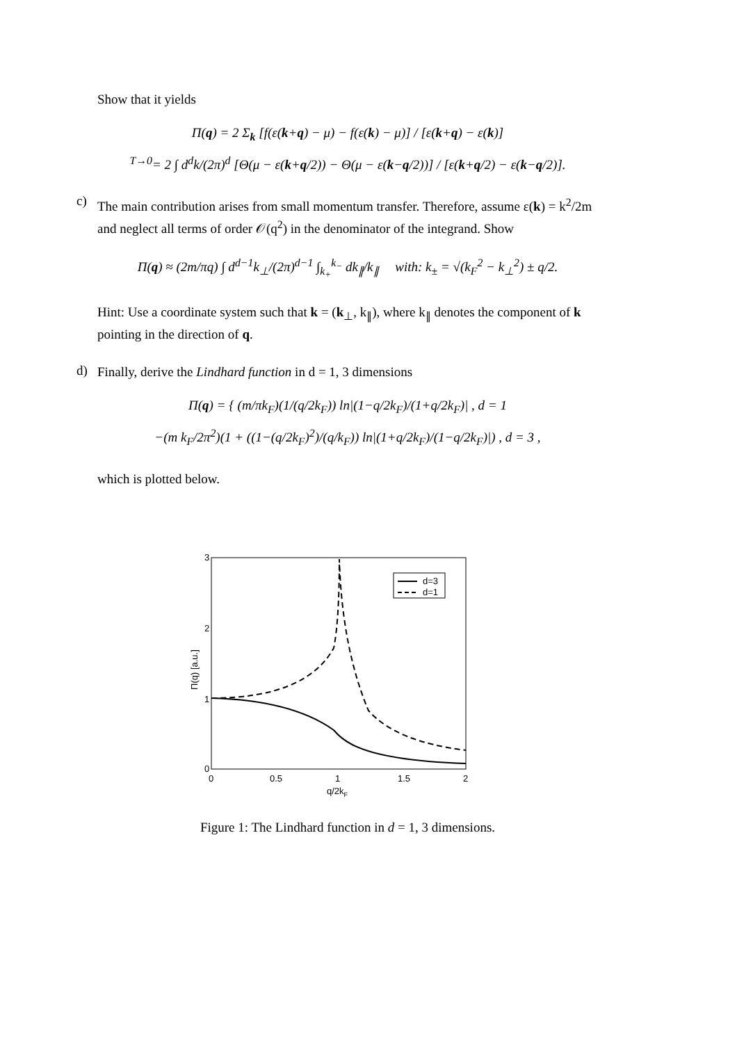Show that it yields
Π(q) = 2 Σ<sub>k</sub> [f(ε(k+q) − μ) − f(ε(k) − μ)] / [ε(k+q) − ε(k)]
<sup>T→0</sup>= 2 ∫ d<sup>d</sup>k/(2π)<sup>d</sup> [Θ(μ − ε(k+q/2)) − Θ(μ − ε(k−q/2))] / [ε(k+q/2) − ε(k−q/2)].
c)
The main contribution arises from small momentum transfer. Therefore, assume ε(k) = k<sup>2</sup>/2m and neglect all terms of order 𝒪(q<sup>2</sup>) in the denominator of the integrand. Show
Π(q) ≈ (2m/πq) ∫ d<sup>d−1</sup>k<sub>⊥</sub>/(2π)<sup>d−1</sup> ∫<sub>k<sub>+</sub></sub><sup>k<sub>−</sub></sup> dk<sub>∥</sub>/k<sub>∥</sub> with: k<sub>±</sub> = √(k<sub>F</sub><sup>2</sup> − k<sub>⊥</sub><sup>2</sup>) ± q/2.
Hint: Use a coordinate system such that k = (k<sub>⊥</sub>, k<sub>∥</sub>), where k<sub>∥</sub> denotes the component of k pointing in the direction of q.
d)
Finally, derive the Lindhard function in d = 1, 3 dimensions
Π(q) = { (m/πk<sub>F</sub>)(1/(q/2k<sub>F</sub>)) ln|(1−q/2k<sub>F</sub>)/(1+q/2k<sub>F</sub>)| , d = 1
−(m k<sub>F</sub>/2π<sup>2</sup>)(1 + ((1−(q/2k<sub>F</sub>)<sup>2</sup>)/(q/k<sub>F</sub>)) ln|(1+q/2k<sub>F</sub>)/(1−q/2k<sub>F</sub>)|) , d = 3 ,
which is plotted below.
3
2
1
0
0
0.5
1
1.5
2
q/2kF
Π(q) [a.u.]
d=3
d=1
Figure 1: The Lindhard function in d = 1, 3 dimensions.